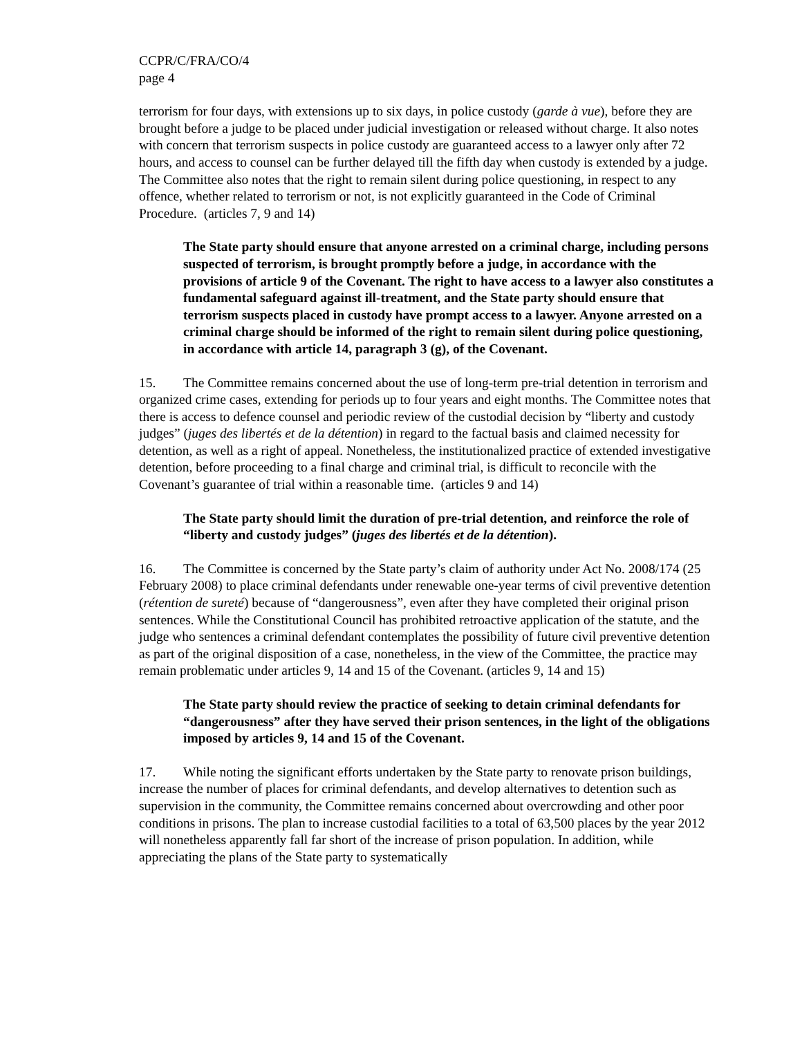CCPR/C/FRA/CO/4
page 4
terrorism for four days, with extensions up to six days, in police custody (garde à vue), before they are brought before a judge to be placed under judicial investigation or released without charge. It also notes with concern that terrorism suspects in police custody are guaranteed access to a lawyer only after 72 hours, and access to counsel can be further delayed till the fifth day when custody is extended by a judge. The Committee also notes that the right to remain silent during police questioning, in respect to any offence, whether related to terrorism or not, is not explicitly guaranteed in the Code of Criminal Procedure. (articles 7, 9 and 14)
The State party should ensure that anyone arrested on a criminal charge, including persons suspected of terrorism, is brought promptly before a judge, in accordance with the provisions of article 9 of the Covenant. The right to have access to a lawyer also constitutes a fundamental safeguard against ill-treatment, and the State party should ensure that terrorism suspects placed in custody have prompt access to a lawyer. Anyone arrested on a criminal charge should be informed of the right to remain silent during police questioning, in accordance with article 14, paragraph 3 (g), of the Covenant.
15. The Committee remains concerned about the use of long-term pre-trial detention in terrorism and organized crime cases, extending for periods up to four years and eight months. The Committee notes that there is access to defence counsel and periodic review of the custodial decision by “liberty and custody judges” (juges des libertés et de la détention) in regard to the factual basis and claimed necessity for detention, as well as a right of appeal. Nonetheless, the institutionalized practice of extended investigative detention, before proceeding to a final charge and criminal trial, is difficult to reconcile with the Covenant’s guarantee of trial within a reasonable time. (articles 9 and 14)
The State party should limit the duration of pre-trial detention, and reinforce the role of “liberty and custody judges” (juges des libertés et de la détention).
16. The Committee is concerned by the State party’s claim of authority under Act No. 2008/174 (25 February 2008) to place criminal defendants under renewable one-year terms of civil preventive detention (rétention de sureté) because of “dangerousness”, even after they have completed their original prison sentences. While the Constitutional Council has prohibited retroactive application of the statute, and the judge who sentences a criminal defendant contemplates the possibility of future civil preventive detention as part of the original disposition of a case, nonetheless, in the view of the Committee, the practice may remain problematic under articles 9, 14 and 15 of the Covenant. (articles 9, 14 and 15)
The State party should review the practice of seeking to detain criminal defendants for “dangerousness” after they have served their prison sentences, in the light of the obligations imposed by articles 9, 14 and 15 of the Covenant.
17. While noting the significant efforts undertaken by the State party to renovate prison buildings, increase the number of places for criminal defendants, and develop alternatives to detention such as supervision in the community, the Committee remains concerned about overcrowding and other poor conditions in prisons. The plan to increase custodial facilities to a total of 63,500 places by the year 2012 will nonetheless apparently fall far short of the increase of prison population. In addition, while appreciating the plans of the State party to systematically